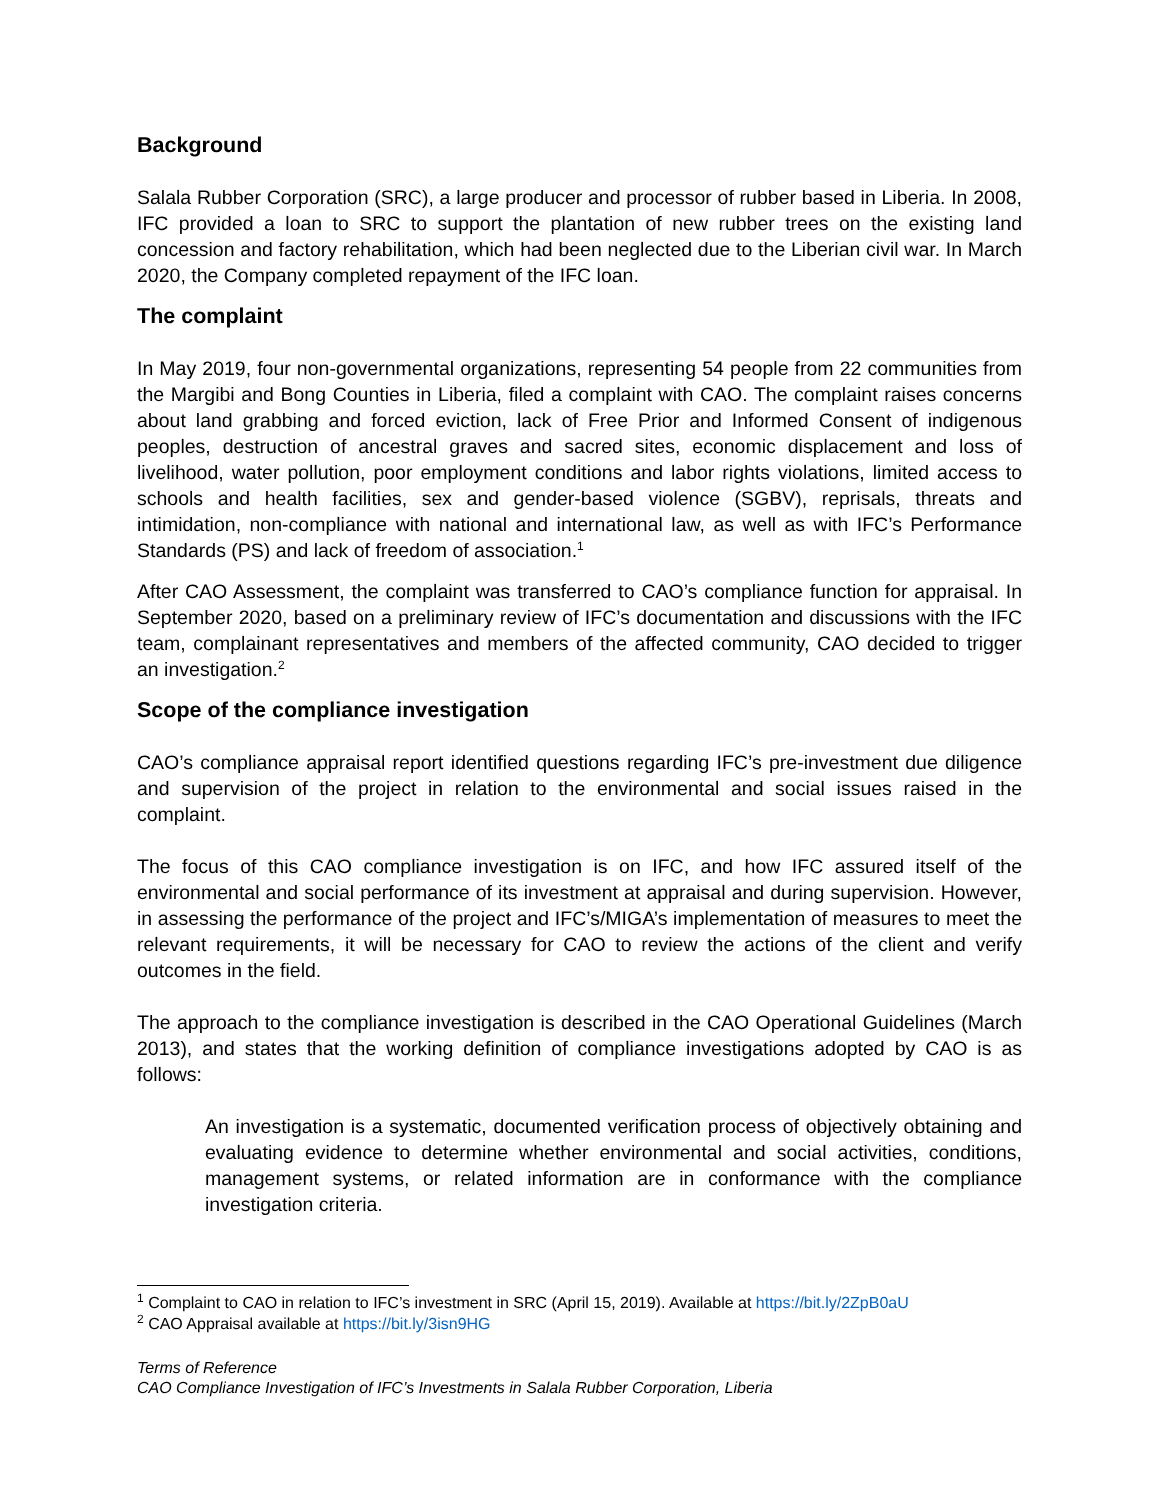Background
Salala Rubber Corporation (SRC), a large producer and processor of rubber based in Liberia. In 2008, IFC provided a loan to SRC to support the plantation of new rubber trees on the existing land concession and factory rehabilitation, which had been neglected due to the Liberian civil war. In March 2020, the Company completed repayment of the IFC loan.
The complaint
In May 2019, four non-governmental organizations, representing 54 people from 22 communities from the Margibi and Bong Counties in Liberia, filed a complaint with CAO. The complaint raises concerns about land grabbing and forced eviction, lack of Free Prior and Informed Consent of indigenous peoples, destruction of ancestral graves and sacred sites, economic displacement and loss of livelihood, water pollution, poor employment conditions and labor rights violations, limited access to schools and health facilities, sex and gender-based violence (SGBV), reprisals, threats and intimidation, non-compliance with national and international law, as well as with IFC’s Performance Standards (PS) and lack of freedom of association.<sup>1</sup>
After CAO Assessment, the complaint was transferred to CAO’s compliance function for appraisal. In September 2020, based on a preliminary review of IFC’s documentation and discussions with the IFC team, complainant representatives and members of the affected community, CAO decided to trigger an investigation.<sup>2</sup>
Scope of the compliance investigation
CAO’s compliance appraisal report identified questions regarding IFC’s pre-investment due diligence and supervision of the project in relation to the environmental and social issues raised in the complaint.
The focus of this CAO compliance investigation is on IFC, and how IFC assured itself of the environmental and social performance of its investment at appraisal and during supervision. However, in assessing the performance of the project and IFC’s/MIGA’s implementation of measures to meet the relevant requirements, it will be necessary for CAO to review the actions of the client and verify outcomes in the field.
The approach to the compliance investigation is described in the CAO Operational Guidelines (March 2013), and states that the working definition of compliance investigations adopted by CAO is as follows:
An investigation is a systematic, documented verification process of objectively obtaining and evaluating evidence to determine whether environmental and social activities, conditions, management systems, or related information are in conformance with the compliance investigation criteria.
<sup>1</sup> Complaint to CAO in relation to IFC’s investment in SRC (April 15, 2019). Available at https://bit.ly/2ZpB0aU
<sup>2</sup> CAO Appraisal available at https://bit.ly/3isn9HG
Terms of Reference
CAO Compliance Investigation of IFC’s Investments in Salala Rubber Corporation, Liberia